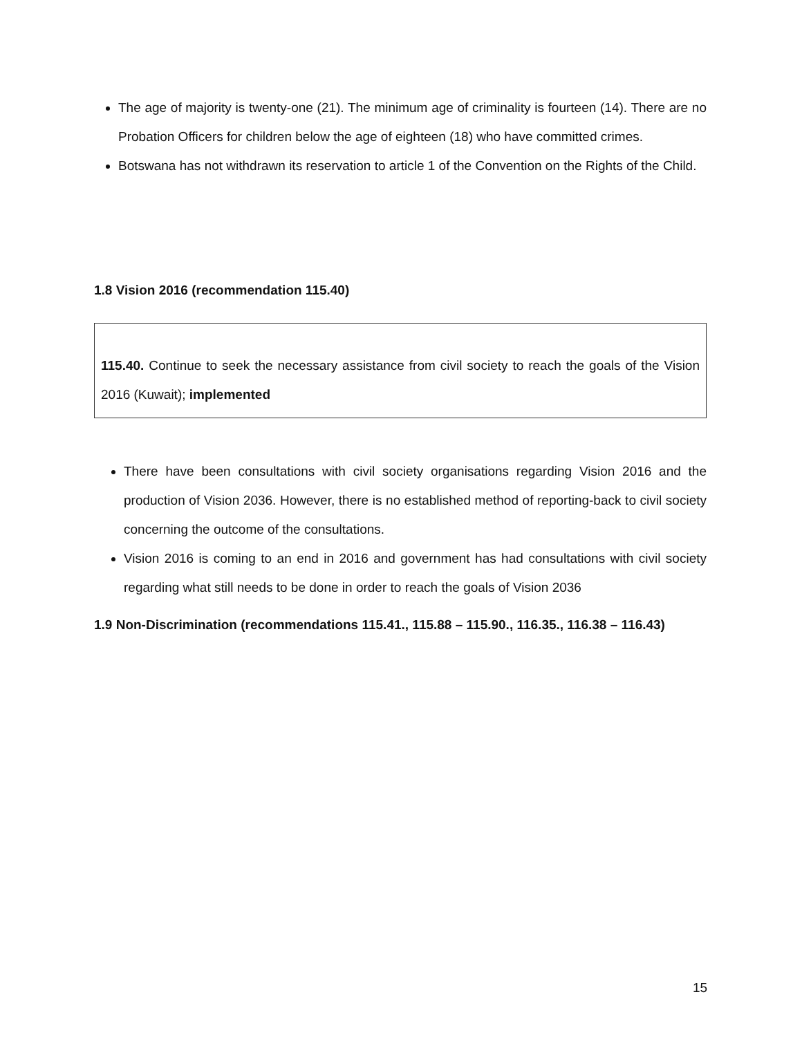The age of majority is twenty-one (21). The minimum age of criminality is fourteen (14). There are no Probation Officers for children below the age of eighteen (18) who have committed crimes.
Botswana has not withdrawn its reservation to article 1 of the Convention on the Rights of the Child.
1.8 Vision 2016 (recommendation 115.40)
115.40. Continue to seek the necessary assistance from civil society to reach the goals of the Vision 2016 (Kuwait); implemented
There have been consultations with civil society organisations regarding Vision 2016 and the production of Vision 2036. However, there is no established method of reporting-back to civil society concerning the outcome of the consultations.
Vision 2016 is coming to an end in 2016 and government has had consultations with civil society regarding what still needs to be done in order to reach the goals of Vision 2036
1.9 Non-Discrimination (recommendations 115.41., 115.88 – 115.90., 116.35., 116.38 – 116.43)
15